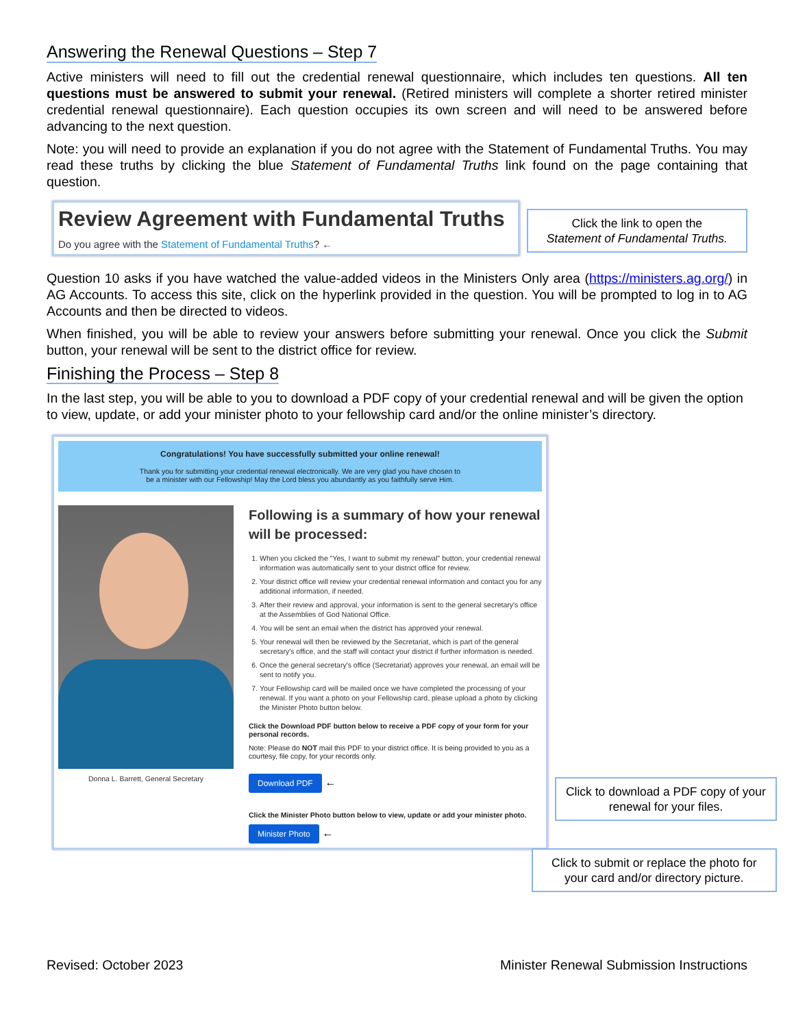Answering the Renewal Questions – Step 7
Active ministers will need to fill out the credential renewal questionnaire, which includes ten questions. All ten questions must be answered to submit your renewal. (Retired ministers will complete a shorter retired minister credential renewal questionnaire). Each question occupies its own screen and will need to be answered before advancing to the next question.
Note: you will need to provide an explanation if you do not agree with the Statement of Fundamental Truths. You may read these truths by clicking the blue Statement of Fundamental Truths link found on the page containing that question.
Review Agreement with Fundamental Truths
Do you agree with the Statement of Fundamental Truths? ←
Click the link to open the
Statement of Fundamental Truths.
Question 10 asks if you have watched the value-added videos in the Ministers Only area (https://ministers.ag.org/) in AG Accounts. To access this site, click on the hyperlink provided in the question. You will be prompted to log in to AG Accounts and then be directed to videos.
When finished, you will be able to review your answers before submitting your renewal. Once you click the Submit button, your renewal will be sent to the district office for review.
Finishing the Process – Step 8
In the last step, you will be able to you to download a PDF copy of your credential renewal and will be given the option to view, update, or add your minister photo to your fellowship card and/or the online minister’s directory.
Congratulations! You have successfully submitted your online renewal!
Thank you for submitting your credential renewal electronically. We are very glad you have chosen to
be a minister with our Fellowship! May the Lord bless you abundantly as you faithfully serve Him.
Donna L. Barrett, General Secretary
Following is a summary of how your renewal will be processed:
1. When you clicked the "Yes, I want to submit my renewal" button, your credential renewal information was automatically sent to your district office for review.
2. Your district office will review your credential renewal information and contact you for any additional information, if needed.
3. After their review and approval, your information is sent to the general secretary's office at the Assemblies of God National Office.
4. You will be sent an email when the district has approved your renewal.
5. Your renewal will then be reviewed by the Secretariat, which is part of the general secretary's office, and the staff will contact your district if further information is needed.
6. Once the general secretary's office (Secretariat) approves your renewal, an email will be sent to notify you.
7. Your Fellowship card will be mailed once we have completed the processing of your renewal. If you want a photo on your Fellowship card, please upload a photo by clicking the Minister Photo button below.
Click the Download PDF button below to receive a PDF copy of your form for your personal records.
Note: Please do NOT mail this PDF to your district office. It is being provided to you as a courtesy, file copy, for your records only.
Download PDF ←
Click the Minister Photo button below to view, update or add your minister photo.
Minister Photo ←
Click to download a PDF copy of your renewal for your files.
Click to submit or replace the photo for your card and/or directory picture.
Revised: October 2023 Minister Renewal Submission Instructions